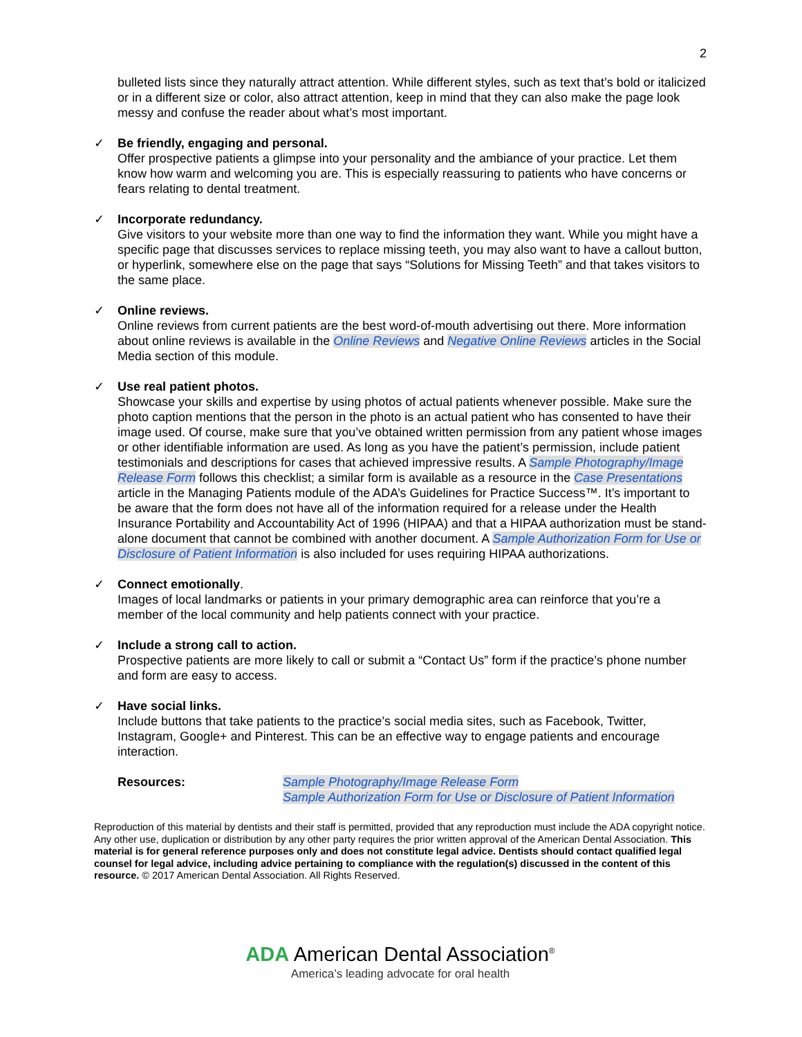2
bulleted lists since they naturally attract attention. While different styles, such as text that’s bold or italicized or in a different size or color, also attract attention, keep in mind that they can also make the page look messy and confuse the reader about what’s most important.
✓ Be friendly, engaging and personal.
Offer prospective patients a glimpse into your personality and the ambiance of your practice. Let them know how warm and welcoming you are. This is especially reassuring to patients who have concerns or fears relating to dental treatment.
✓ Incorporate redundancy.
Give visitors to your website more than one way to find the information they want. While you might have a specific page that discusses services to replace missing teeth, you may also want to have a callout button, or hyperlink, somewhere else on the page that says “Solutions for Missing Teeth” and that takes visitors to the same place.
✓ Online reviews.
Online reviews from current patients are the best word-of-mouth advertising out there. More information about online reviews is available in the Online Reviews and Negative Online Reviews articles in the Social Media section of this module.
✓ Use real patient photos.
Showcase your skills and expertise by using photos of actual patients whenever possible. Make sure the photo caption mentions that the person in the photo is an actual patient who has consented to have their image used. Of course, make sure that you’ve obtained written permission from any patient whose images or other identifiable information are used. As long as you have the patient’s permission, include patient testimonials and descriptions for cases that achieved impressive results. A Sample Photography/Image Release Form follows this checklist; a similar form is available as a resource in the Case Presentations article in the Managing Patients module of the ADA’s Guidelines for Practice Success™. It’s important to be aware that the form does not have all of the information required for a release under the Health Insurance Portability and Accountability Act of 1996 (HIPAA) and that a HIPAA authorization must be stand-alone document that cannot be combined with another document. A Sample Authorization Form for Use or Disclosure of Patient Information is also included for uses requiring HIPAA authorizations.
✓ Connect emotionally.
Images of local landmarks or patients in your primary demographic area can reinforce that you’re a member of the local community and help patients connect with your practice.
✓ Include a strong call to action.
Prospective patients are more likely to call or submit a “Contact Us” form if the practice’s phone number and form are easy to access.
✓ Have social links.
Include buttons that take patients to the practice’s social media sites, such as Facebook, Twitter, Instagram, Google+ and Pinterest. This can be an effective way to engage patients and encourage interaction.
Resources: Sample Photography/Image Release Form
Sample Authorization Form for Use or Disclosure of Patient Information
Reproduction of this material by dentists and their staff is permitted, provided that any reproduction must include the ADA copyright notice. Any other use, duplication or distribution by any other party requires the prior written approval of the American Dental Association. This material is for general reference purposes only and does not constitute legal advice. Dentists should contact qualified legal counsel for legal advice, including advice pertaining to compliance with the regulation(s) discussed in the content of this resource. © 2017 American Dental Association. All Rights Reserved.
ADA American Dental Association<sup>®</sup>
America’s leading advocate for oral health